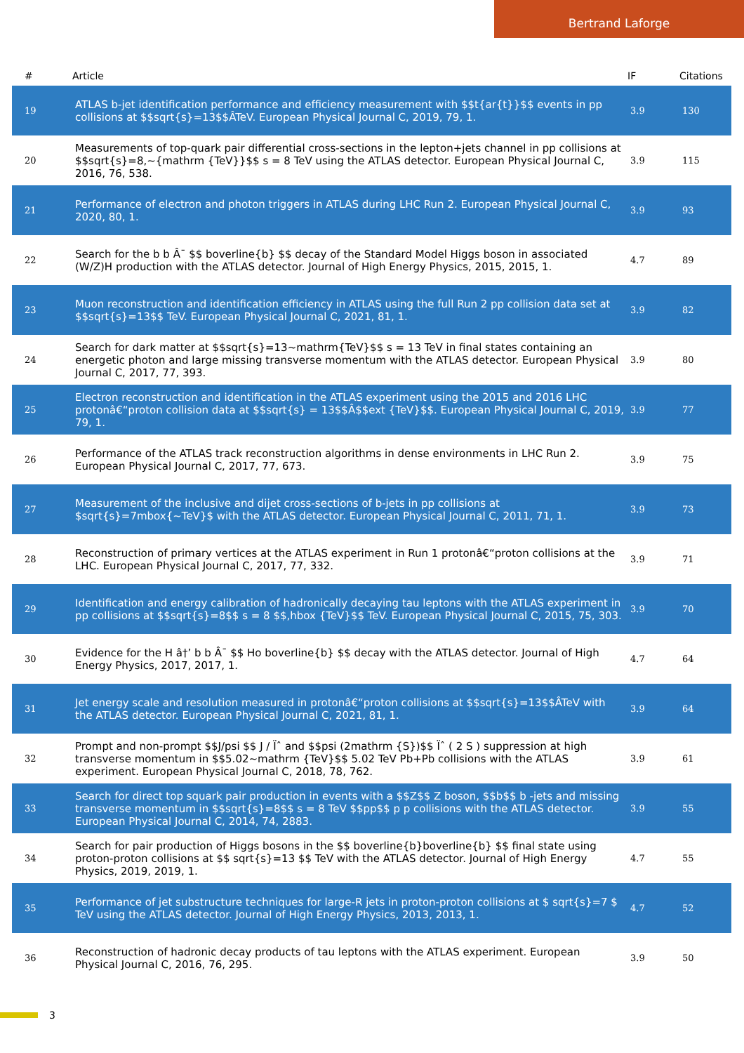Bertrand Laforge
| # | Article | IF | Citations |
| --- | --- | --- | --- |
| 19 | ATLAS b-jet identification performance and efficiency measurement with $$t{ar{t}}$$ events in pp collisions at $$sqrt{s}=13$$ÂTeV. European Physical Journal C, 2019, 79, 1. | 3.9 | 130 |
| 20 | Measurements of top-quark pair differential cross-sections in the lepton+jets channel in pp collisions at $$sqrt{s}=8,~{mathrm {TeV}}$$ s = 8 TeV using the ATLAS detector. European Physical Journal C, 2016, 76, 538. | 3.9 | 115 |
| 21 | Performance of electron and photon triggers in ATLAS during LHC Run 2. European Physical Journal C, 2020, 80, 1. | 3.9 | 93 |
| 22 | Search for the b b Â¯ $$ boverline{b} $$ decay of the Standard Model Higgs boson in associated (W/Z)H production with the ATLAS detector. Journal of High Energy Physics, 2015, 2015, 1. | 4.7 | 89 |
| 23 | Muon reconstruction and identification efficiency in ATLAS using the full Run 2 pp collision data set at $$sqrt{s}=13$$ TeV. European Physical Journal C, 2021, 81, 1. | 3.9 | 82 |
| 24 | Search for dark matter at $$sqrt{s}=13~mathrm{TeV}$$ s = 13 TeV in final states containing an energetic photon and large missing transverse momentum with the ATLAS detector. European Physical Journal C, 2017, 77, 393. | 3.9 | 80 |
| 25 | Electron reconstruction and identification in the ATLAS experiment using the 2015 and 2016 LHC protonâ€“proton collision data at $$sqrt{s} = 13$$Â$$ext {TeV}$$. European Physical Journal C, 2019, 79, 1. | 3.9 | 77 |
| 26 | Performance of the ATLAS track reconstruction algorithms in dense environments in LHC Run 2. European Physical Journal C, 2017, 77, 673. | 3.9 | 75 |
| 27 | Measurement of the inclusive and dijet cross-sections of b-jets in pp collisions at $sqrt{s}=7mbox{~TeV}$ with the ATLAS detector. European Physical Journal C, 2011, 71, 1. | 3.9 | 73 |
| 28 | Reconstruction of primary vertices at the ATLAS experiment in Run 1 protonâ€“proton collisions at the LHC. European Physical Journal C, 2017, 77, 332. | 3.9 | 71 |
| 29 | Identification and energy calibration of hadronically decaying tau leptons with the ATLAS experiment in pp collisions at $$sqrt{s}=8$$ s = 8 $$,hbox {TeV}$$ TeV. European Physical Journal C, 2015, 75, 303. | 3.9 | 70 |
| 30 | Evidence for the H â†’ b b Â¯ $$ Ho boverline{b} $$ decay with the ATLAS detector. Journal of High Energy Physics, 2017, 2017, 1. | 4.7 | 64 |
| 31 | Jet energy scale and resolution measured in protonâ€“proton collisions at $$sqrt{s}=13$$ÂTeV with the ATLAS detector. European Physical Journal C, 2021, 81, 1. | 3.9 | 64 |
| 32 | Prompt and non-prompt $$J/psi $$ J / Ïˆ and $$psi (2mathrm {S})$$ Ïˆ ( 2 S ) suppression at high transverse momentum in $$5.02~mathrm {TeV}$$ 5.02 TeV Pb+Pb collisions with the ATLAS experiment. European Physical Journal C, 2018, 78, 762. | 3.9 | 61 |
| 33 | Search for direct top squark pair production in events with a $$Z$$ Z boson, $$b$$ b -jets and missing transverse momentum in $$sqrt{s}=8$$ s = 8 TeV $$pp$$ p p collisions with the ATLAS detector. European Physical Journal C, 2014, 74, 2883. | 3.9 | 55 |
| 34 | Search for pair production of Higgs bosons in the $$ boverline{b}boverline{b} $$ final state using proton-proton collisions at $$ sqrt{s}=13 $$ TeV with the ATLAS detector. Journal of High Energy Physics, 2019, 2019, 1. | 4.7 | 55 |
| 35 | Performance of jet substructure techniques for large-R jets in proton-proton collisions at $ sqrt{s}=7 $ TeV using the ATLAS detector. Journal of High Energy Physics, 2013, 2013, 1. | 4.7 | 52 |
| 36 | Reconstruction of hadronic decay products of tau leptons with the ATLAS experiment. European Physical Journal C, 2016, 76, 295. | 3.9 | 50 |
3